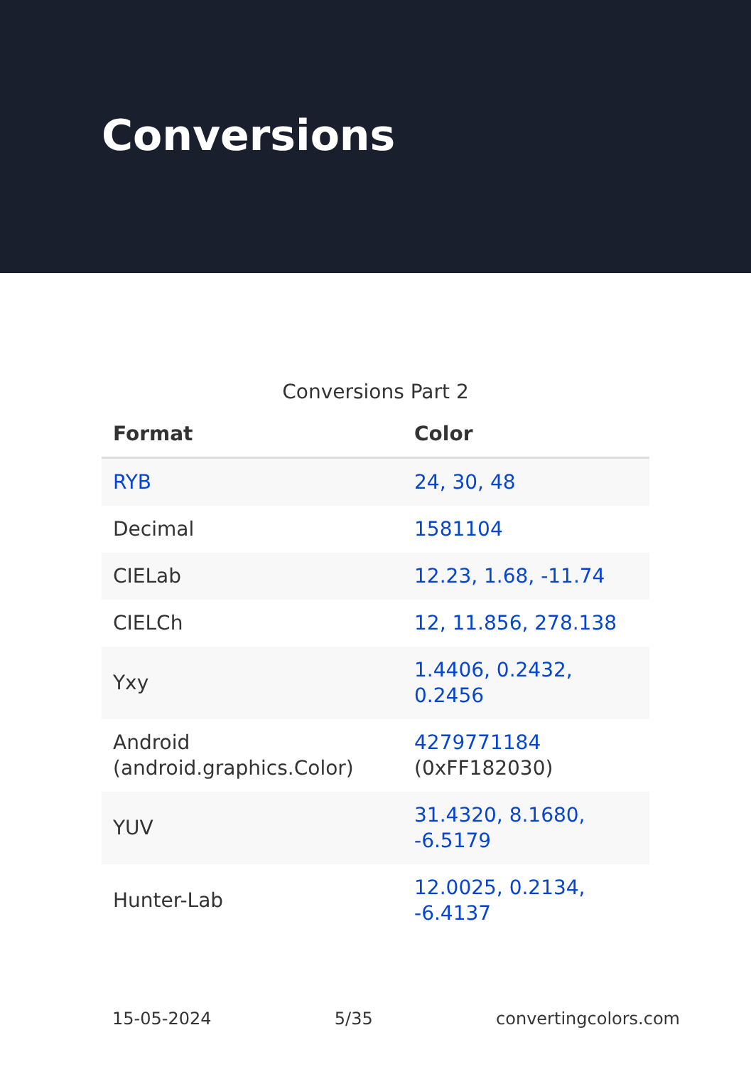Conversions
Conversions Part 2
| Format | Color |
| --- | --- |
| RYB | 24, 30, 48 |
| Decimal | 1581104 |
| CIELab | 12.23, 1.68, -11.74 |
| CIELCh | 12, 11.856, 278.138 |
| Yxy | 1.4406, 0.2432, 0.2456 |
| Android (android.graphics.Color) | 4279771184 (0xFF182030) |
| YUV | 31.4320, 8.1680, -6.5179 |
| Hunter-Lab | 12.0025, 0.2134, -6.4137 |
15-05-2024 5/35 convertingcolors.com